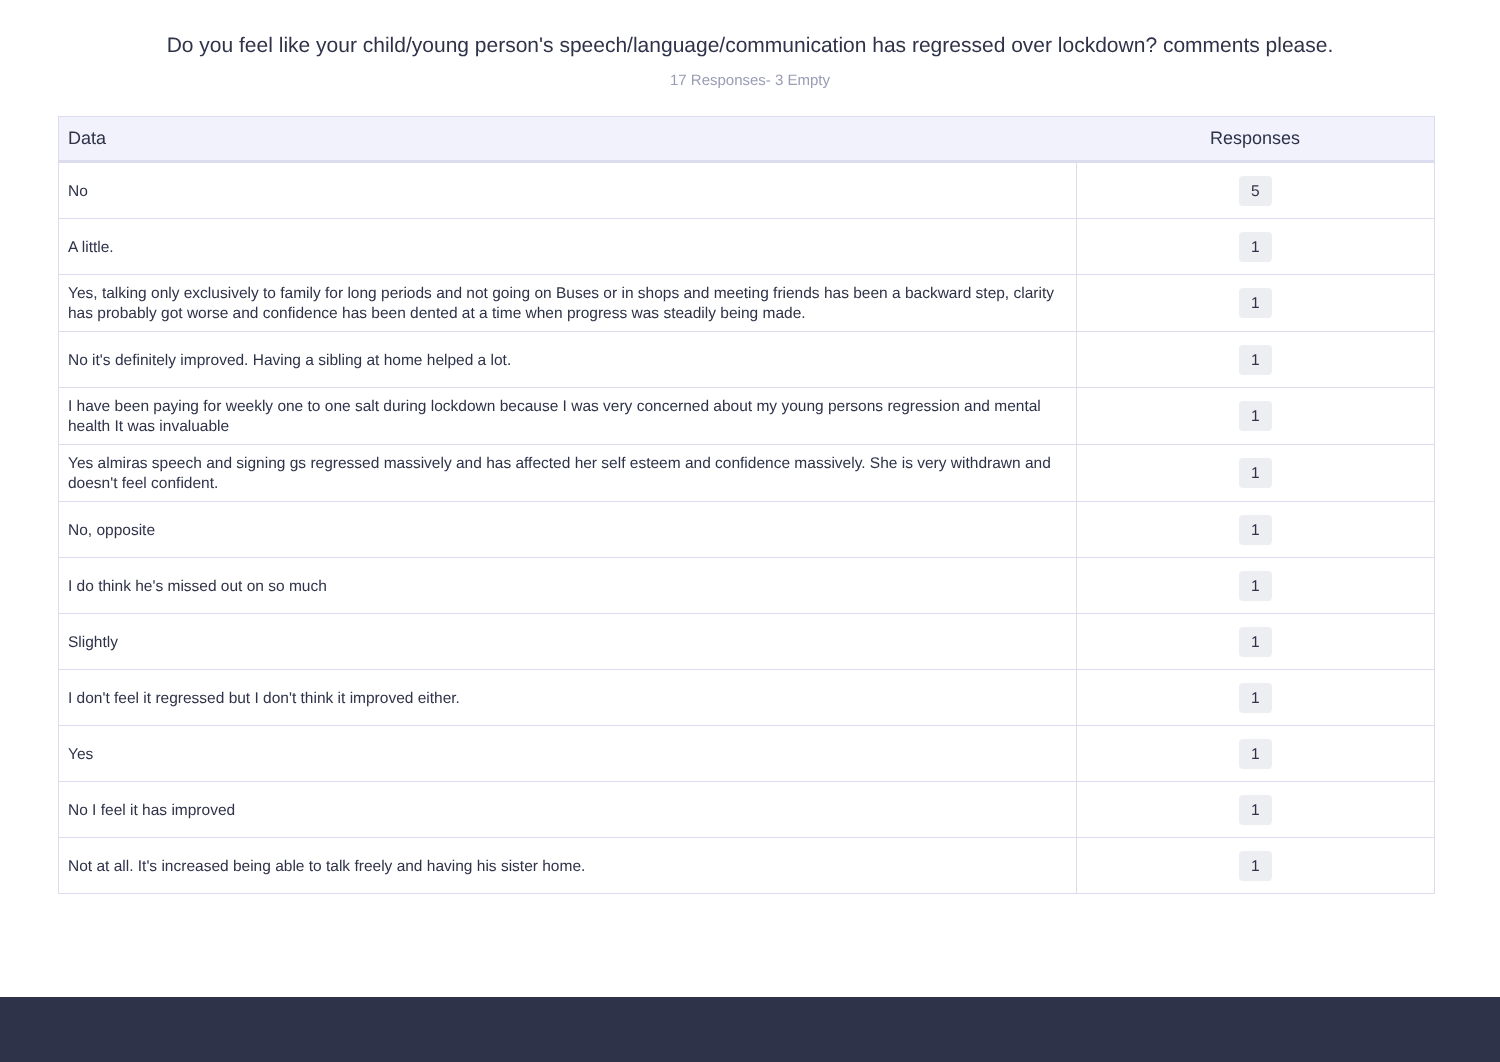Do you feel like your child/young person's speech/language/communication has regressed over lockdown? comments please.
17 Responses- 3 Empty
| Data | Responses |
| --- | --- |
| No | 5 |
| A little. | 1 |
| Yes, talking only exclusively to family for long periods and not going on Buses or in shops and meeting friends has been a backward step, clarity has probably got worse and confidence has been dented at a time when progress was steadily being made. | 1 |
| No it's definitely improved. Having a sibling at home helped a lot. | 1 |
| I have been paying for weekly one to one salt during lockdown because I was very concerned about my young persons regression and mental health It was invaluable | 1 |
| Yes almiras speech and signing gs regressed massively and has affected her self esteem and confidence massively. She is very withdrawn and doesn't feel confident. | 1 |
| No, opposite | 1 |
| I do think he's missed out on so much | 1 |
| Slightly | 1 |
| I don't feel it regressed but I don't think it improved either. | 1 |
| Yes | 1 |
| No I feel it has improved | 1 |
| Not at all. It's increased being able to talk freely and having his sister home. | 1 |